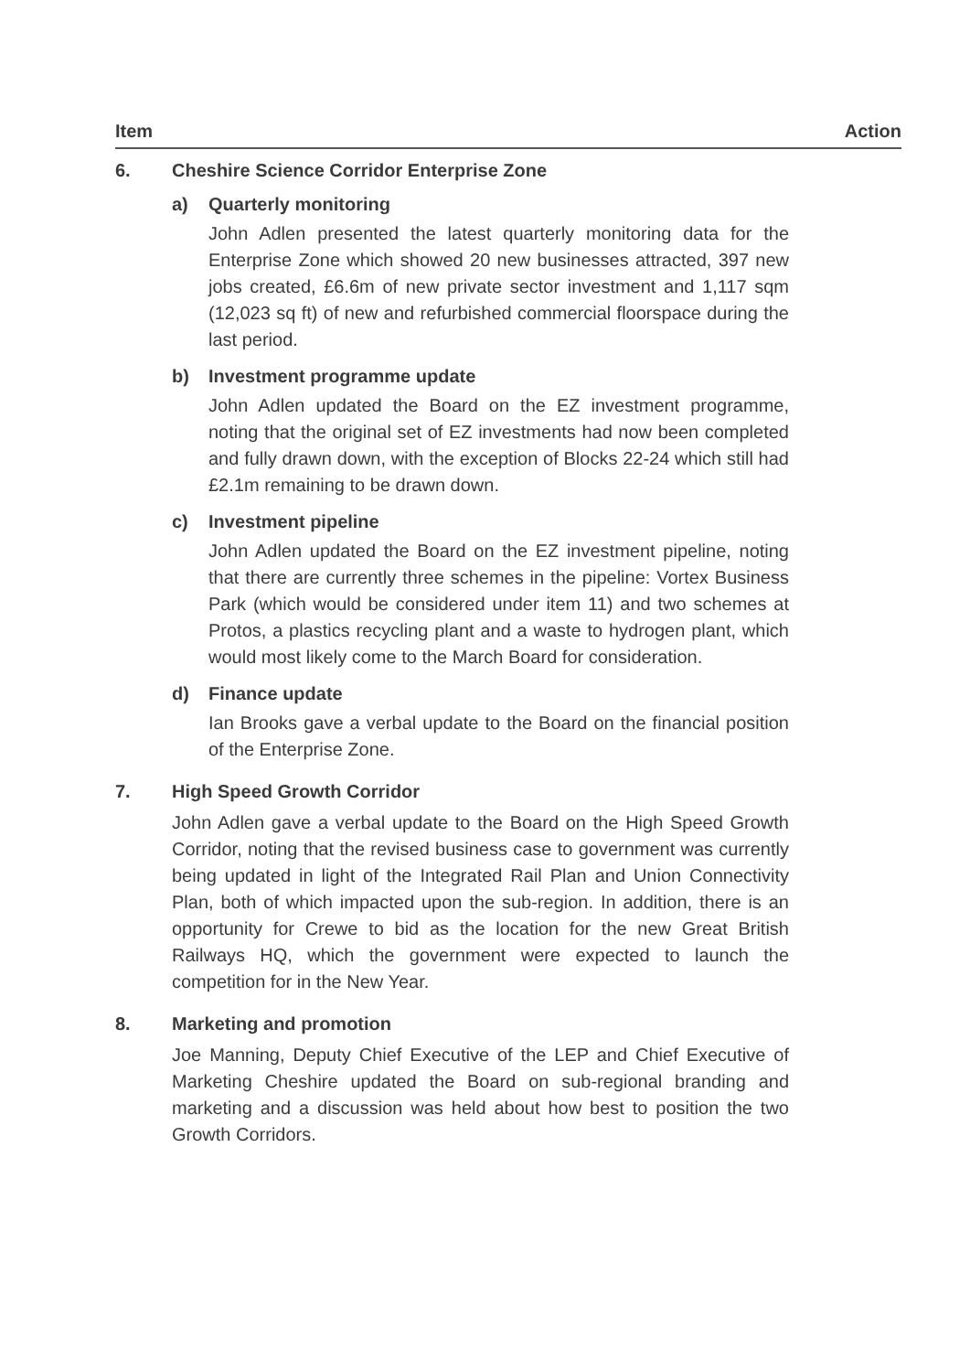Item Action
6. Cheshire Science Corridor Enterprise Zone
a) Quarterly monitoring
John Adlen presented the latest quarterly monitoring data for the Enterprise Zone which showed 20 new businesses attracted, 397 new jobs created, £6.6m of new private sector investment and 1,117 sqm (12,023 sq ft) of new and refurbished commercial floorspace during the last period.
b) Investment programme update
John Adlen updated the Board on the EZ investment programme, noting that the original set of EZ investments had now been completed and fully drawn down, with the exception of Blocks 22-24 which still had £2.1m remaining to be drawn down.
c) Investment pipeline
John Adlen updated the Board on the EZ investment pipeline, noting that there are currently three schemes in the pipeline: Vortex Business Park (which would be considered under item 11) and two schemes at Protos, a plastics recycling plant and a waste to hydrogen plant, which would most likely come to the March Board for consideration.
d) Finance update
Ian Brooks gave a verbal update to the Board on the financial position of the Enterprise Zone.
7. High Speed Growth Corridor
John Adlen gave a verbal update to the Board on the High Speed Growth Corridor, noting that the revised business case to government was currently being updated in light of the Integrated Rail Plan and Union Connectivity Plan, both of which impacted upon the sub-region. In addition, there is an opportunity for Crewe to bid as the location for the new Great British Railways HQ, which the government were expected to launch the competition for in the New Year.
8. Marketing and promotion
Joe Manning, Deputy Chief Executive of the LEP and Chief Executive of Marketing Cheshire updated the Board on sub-regional branding and marketing and a discussion was held about how best to position the two Growth Corridors.